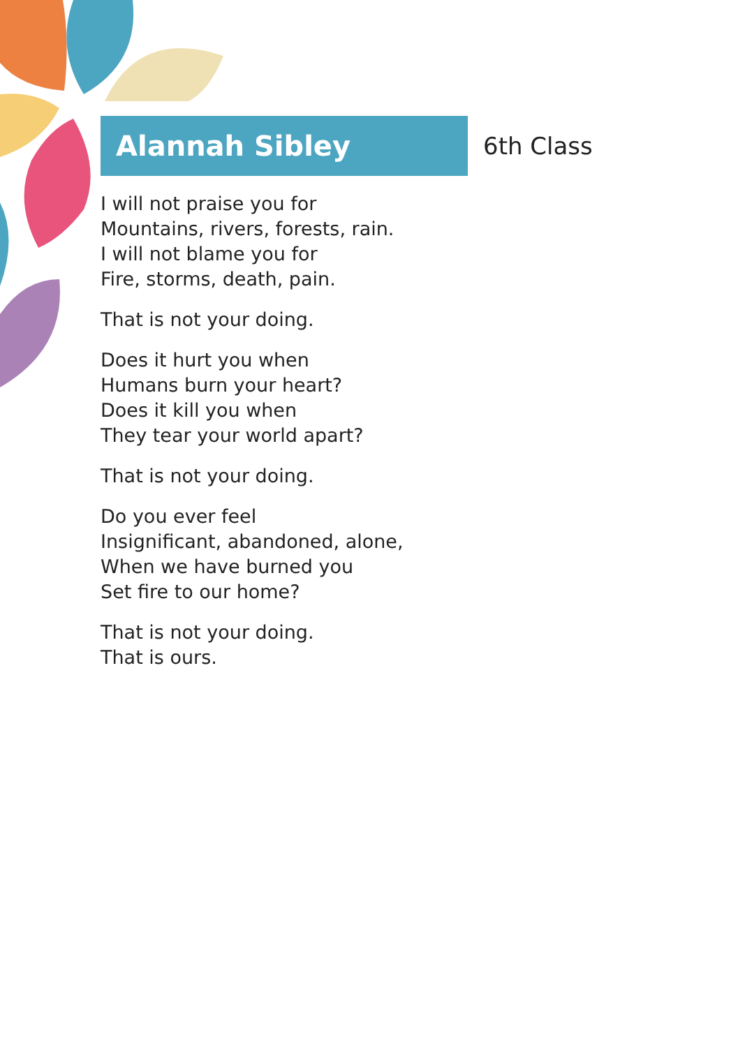Alannah Sibley
6th Class
I will not praise you for
Mountains, rivers, forests, rain.
I will not blame you for
Fire, storms, death, pain.
That is not your doing.
Does it hurt you when
Humans burn your heart?
Does it kill you when
They tear your world apart?
That is not your doing.
Do you ever feel
Insignificant, abandoned, alone,
When we have burned you
Set fire to our home?
That is not your doing.
That is ours.